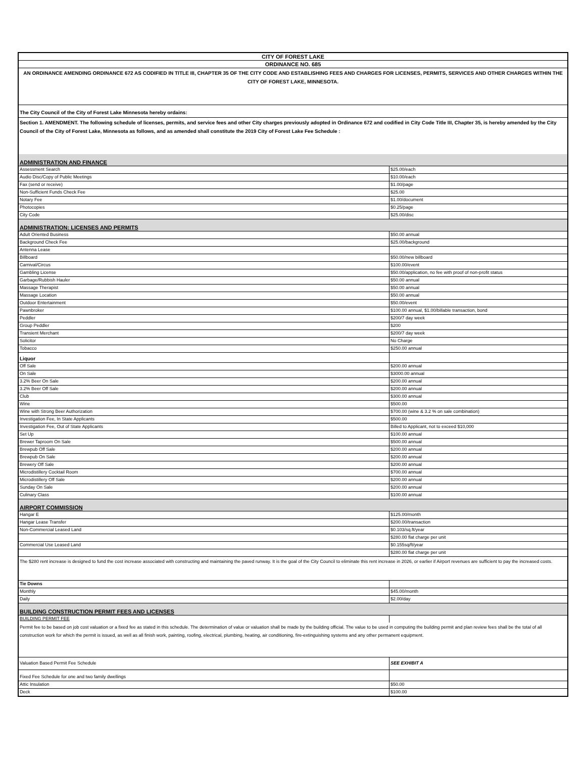| CITY OF FOREST LAKE | |
| ORDINANCE NO. 685 | |
| AN ORDINANCE AMENDING ORDINANCE 672 AS CODIFIED IN TITLE III, CHAPTER 35 OF THE CITY CODE AND ESTABLISHING FEES AND CHARGES FOR LICENSES, PERMITS, SERVICES AND OTHER CHARGES WITHIN THE CITY OF FOREST LAKE, MINNESOTA. | |
| The City Council of the City of Forest Lake Minnesota hereby ordains: | |
| Section 1. AMENDMENT. The following schedule of licenses, permits, and service fees and other City charges previously adopted in Ordinance 672 and codified in City Code Title III, Chapter 35, is hereby amended by the City Council of the City of Forest Lake, Minnesota as follows, and as amended shall constitute the 2019 City of Forest Lake Fee Schedule : | |
| ADMINISTRATION AND FINANCE | |
| Assessment Search | $25.00/each |
| Audio Disc/Copy of Public Meetings | $10.00/each |
| Fax (send or receive) | $1.00/page |
| Non-Sufficient Funds Check Fee | $25.00 |
| Notary Fee | $1.00/document |
| Photocopies | $0.25/page |
| City Code | $25.00/disc |
| ADMINISTRATION: LICENSES AND PERMITS | |
| Adult Oriented Business | $50.00 annual |
| Background Check Fee | $25.00/background |
| Antenna Lease | |
| Billboard | $50.00/new billboard |
| Carnival/Circus | $100.00/event |
| Gambling License | $50.00/application, no fee with proof of non-profit status |
| Garbage/Rubbish Hauler | $50.00 annual |
| Massage Therapist | $50.00 annual |
| Massage Location | $50.00 annual |
| Outdoor Entertainment | $50.00/event |
| Pawnbroker | $100.00 annual, $1.00/billable transaction, bond |
| Peddler | $200/7 day week |
| Group Peddler | $200 |
| Transient Merchant | $200/7 day week |
| Solicitor | No Charge |
| Tobacco | $250.00 annual |
| Liquor | |
| Off Sale | $200.00 annual |
| On Sale | $3000.00 annual |
| 3.2% Beer On Sale | $200.00 annual |
| 3.2% Beer Off Sale | $200.00 annual |
| Club | $300.00 annual |
| Wine | $500.00 |
| Wine with Strong Beer Authorization | $700.00 (wine & 3.2 % on sale combination) |
| Investigation Fee, In State Applicants | $500.00 |
| Investigation Fee, Out of State Applicants | Billed to Applicant, not to exceed $10,000 |
| Set Up | $100.00 annual |
| Brewer Taproom On Sale | $500.00 annual |
| Brewpub Off Sale | $200.00 annual |
| Brewpub On Sale | $200.00 annual |
| Brewery Off Sale | $200.00 annual |
| Microdistillery Cocktail Room | $700.00 annual |
| Microdistillery Off Sale | $200.00 annual |
| Sunday On Sale | $200.00 annual |
| Culinary Class | $100.00 annual |
| AIRPORT COMMISSION | |
| Hangar E | $125.00/month |
| Hangar Lease Transfer | $200.00/transaction |
| Non-Commercial Leased Land | $0.103/sq.ft/year |
| | $280.00 flat charge per unit |
| Commercial Use Leased Land | $0.155sq/ft/year |
| | $280.00 flat charge per unit |
| The $280 rent increase is designed to fund the cost increase associated with constructing and maintaining the paved runway. It is the goal of the City Council to eliminate this rent increase in 2026, or earlier if Airport revenues are sufficient to pay the increased costs. | |
| Tie Downs | |
| Monthly | $45.00/month |
| Daily | $2.00/day |
| BUILDING CONSTRUCTION PERMIT FEES AND LICENSES | |
| BUILDING PERMIT FEE | |
| Permit fee to be based on job cost valuation or a fixed fee as stated in this schedule. The determination of value or valuation shall be made by the building official. The value to be used in computing the building permit and plan review fees shall be the total of all construction work for which the permit is issued, as well as all finish work, painting, roofing, electrical, plumbing, heating, air conditioning, fire-extinguishing systems and any other permanent equipment. | |
| Valuation Based Permit Fee Schedule | SEE EXHIBIT A |
| Fixed Fee Schedule for one and two family dwellings | |
| Attic Insulation | $50.00 |
| Deck | $100.00 |